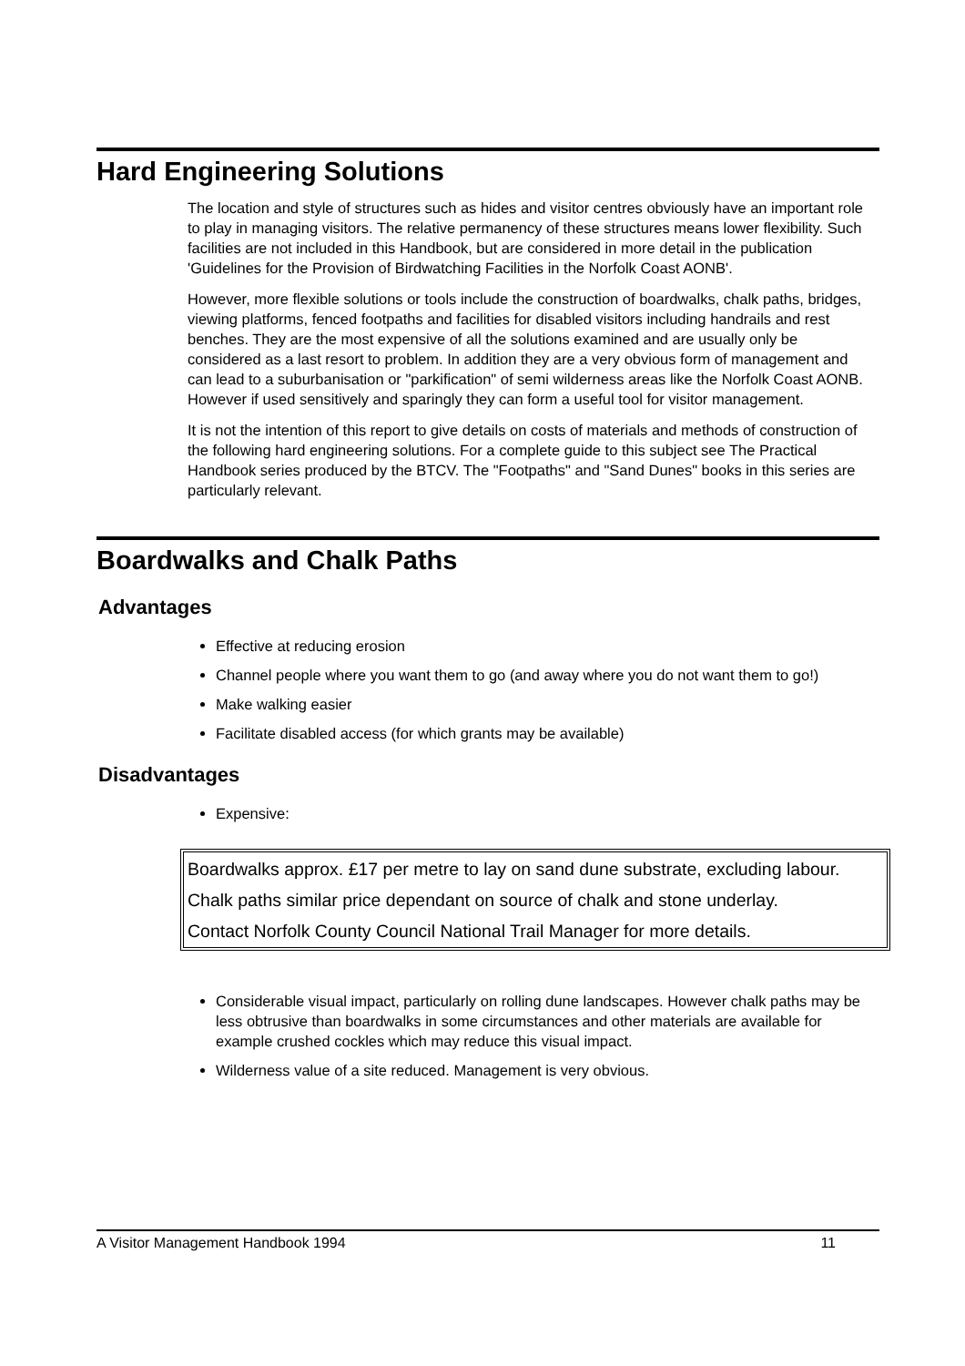Hard Engineering Solutions
The location and style of structures such as hides and visitor centres obviously have an important role to play in managing visitors. The relative permanency of these structures means lower flexibility. Such facilities are not included in this Handbook, but are considered in more detail in the publication 'Guidelines for the Provision of Birdwatching Facilities in the Norfolk Coast AONB'.
However, more flexible solutions or tools include the construction of boardwalks, chalk paths, bridges, viewing platforms, fenced footpaths and facilities for disabled visitors including handrails and rest benches. They are the most expensive of all the solutions examined and are usually only be considered as a last resort to problem. In addition they are a very obvious form of management and can lead to a suburbanisation or "parkification" of semi wilderness areas like the Norfolk Coast AONB. However if used sensitively and sparingly they can form a useful tool for visitor management.
It is not the intention of this report to give details on costs of materials and methods of construction of the following hard engineering solutions. For a complete guide to this subject see The Practical Handbook series produced by the BTCV. The "Footpaths" and "Sand Dunes" books in this series are particularly relevant.
Boardwalks and Chalk Paths
Advantages
Effective at reducing erosion
Channel people where you want them to go (and away where you do not want them to go!)
Make walking easier
Facilitate disabled access (for which grants may be available)
Disadvantages
Expensive:
Boardwalks approx. £17 per metre to lay on sand dune substrate, excluding labour.
Chalk paths similar price dependant on source of chalk and stone underlay.
Contact Norfolk County Council National Trail Manager for more details.
Considerable visual impact, particularly on rolling dune landscapes. However chalk paths may be less obtrusive than boardwalks in some circumstances and other materials are available for example crushed cockles which may reduce this visual impact.
Wilderness value of a site reduced. Management is very obvious.
A Visitor Management Handbook 1994 11